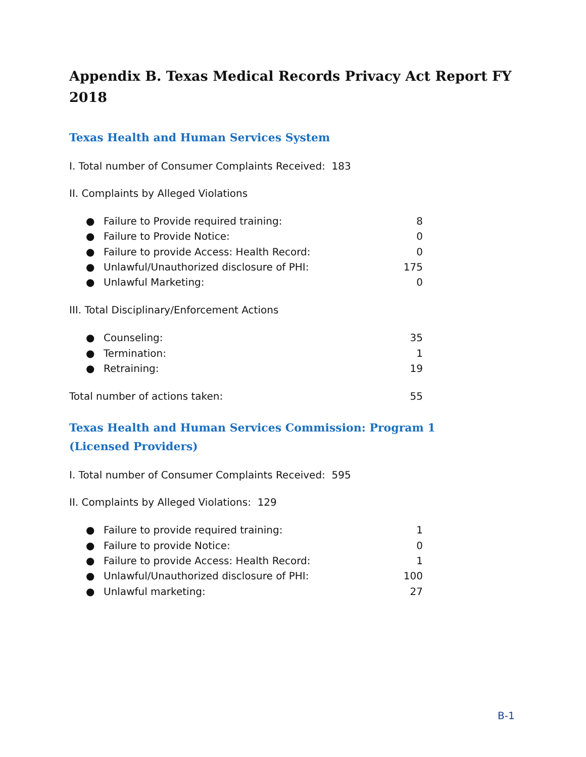Appendix B. Texas Medical Records Privacy Act Report FY 2018
Texas Health and Human Services System
I. Total number of Consumer Complaints Received: 183
II. Complaints by Alleged Violations
● Failure to Provide required training: 8
● Failure to Provide Notice: 0
● Failure to provide Access: Health Record: 0
● Unlawful/Unauthorized disclosure of PHI: 175
● Unlawful Marketing: 0
III. Total Disciplinary/Enforcement Actions
● Counseling: 35
● Termination: 1
● Retraining: 19
Total number of actions taken: 55
Texas Health and Human Services Commission: Program 1 (Licensed Providers)
I. Total number of Consumer Complaints Received: 595
II. Complaints by Alleged Violations: 129
● Failure to provide required training: 1
● Failure to provide Notice: 0
● Failure to provide Access: Health Record: 1
● Unlawful/Unauthorized disclosure of PHI: 100
● Unlawful marketing: 27
B-1